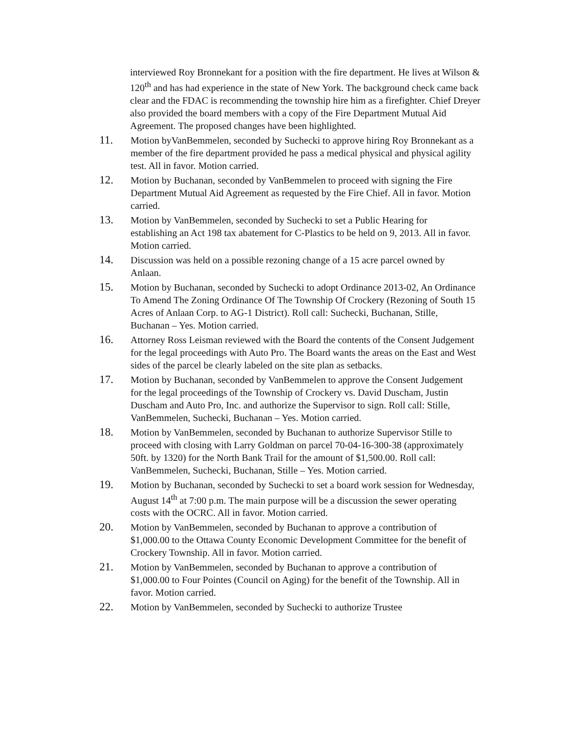interviewed Roy Bronnekant for a position with the fire department. He lives at Wilson & 120<sup>th</sup> and has had experience in the state of New York. The background check came back clear and the FDAC is recommending the township hire him as a firefighter. Chief Dreyer also provided the board members with a copy of the Fire Department Mutual Aid Agreement. The proposed changes have been highlighted.
11.
Motion byVanBemmelen, seconded by Suchecki to approve hiring Roy Bronnekant as a member of the fire department provided he pass a medical physical and physical agility test. All in favor. Motion carried.
12.
Motion by Buchanan, seconded by VanBemmelen to proceed with signing the Fire Department Mutual Aid Agreement as requested by the Fire Chief. All in favor. Motion carried.
13.
Motion by VanBemmelen, seconded by Suchecki to set a Public Hearing for establishing an Act 198 tax abatement for C-Plastics to be held on 9, 2013. All in favor. Motion carried.
14.
Discussion was held on a possible rezoning change of a 15 acre parcel owned by Anlaan.
15.
Motion by Buchanan, seconded by Suchecki to adopt Ordinance 2013-02, An Ordinance To Amend The Zoning Ordinance Of The Township Of Crockery (Rezoning of South 15 Acres of Anlaan Corp. to AG-1 District). Roll call: Suchecki, Buchanan, Stille, Buchanan – Yes. Motion carried.
16.
Attorney Ross Leisman reviewed with the Board the contents of the Consent Judgement for the legal proceedings with Auto Pro. The Board wants the areas on the East and West sides of the parcel be clearly labeled on the site plan as setbacks.
17.
Motion by Buchanan, seconded by VanBemmelen to approve the Consent Judgement for the legal proceedings of the Township of Crockery vs. David Duscham, Justin Duscham and Auto Pro, Inc. and authorize the Supervisor to sign. Roll call: Stille, VanBemmelen, Suchecki, Buchanan – Yes. Motion carried.
18.
Motion by VanBemmelen, seconded by Buchanan to authorize Supervisor Stille to proceed with closing with Larry Goldman on parcel 70-04-16-300-38 (approximately 50ft. by 1320) for the North Bank Trail for the amount of $1,500.00. Roll call: VanBemmelen, Suchecki, Buchanan, Stille – Yes. Motion carried.
19.
Motion by Buchanan, seconded by Suchecki to set a board work session for Wednesday, August 14<sup>th</sup> at 7:00 p.m. The main purpose will be a discussion the sewer operating costs with the OCRC. All in favor. Motion carried.
20.
Motion by VanBemmelen, seconded by Buchanan to approve a contribution of $1,000.00 to the Ottawa County Economic Development Committee for the benefit of Crockery Township. All in favor. Motion carried.
21.
Motion by VanBemmelen, seconded by Buchanan to approve a contribution of $1,000.00 to Four Pointes (Council on Aging) for the benefit of the Township. All in favor. Motion carried.
22.
Motion by VanBemmelen, seconded by Suchecki to authorize Trustee